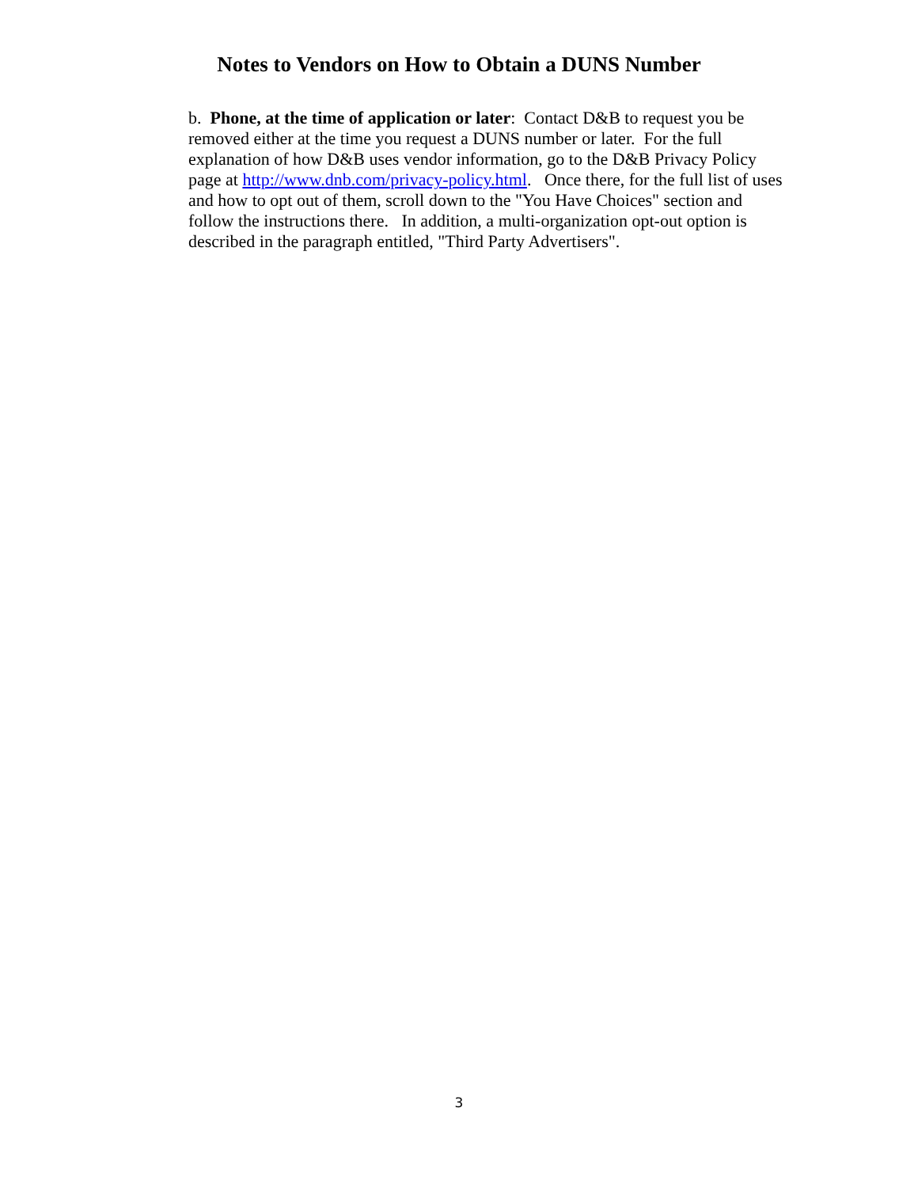Notes to Vendors on How to Obtain a DUNS Number
b. Phone, at the time of application or later: Contact D&B to request you be removed either at the time you request a DUNS number or later. For the full explanation of how D&B uses vendor information, go to the D&B Privacy Policy page at http://www.dnb.com/privacy-policy.html. Once there, for the full list of uses and how to opt out of them, scroll down to the "You Have Choices" section and follow the instructions there. In addition, a multi-organization opt-out option is described in the paragraph entitled, "Third Party Advertisers".
3